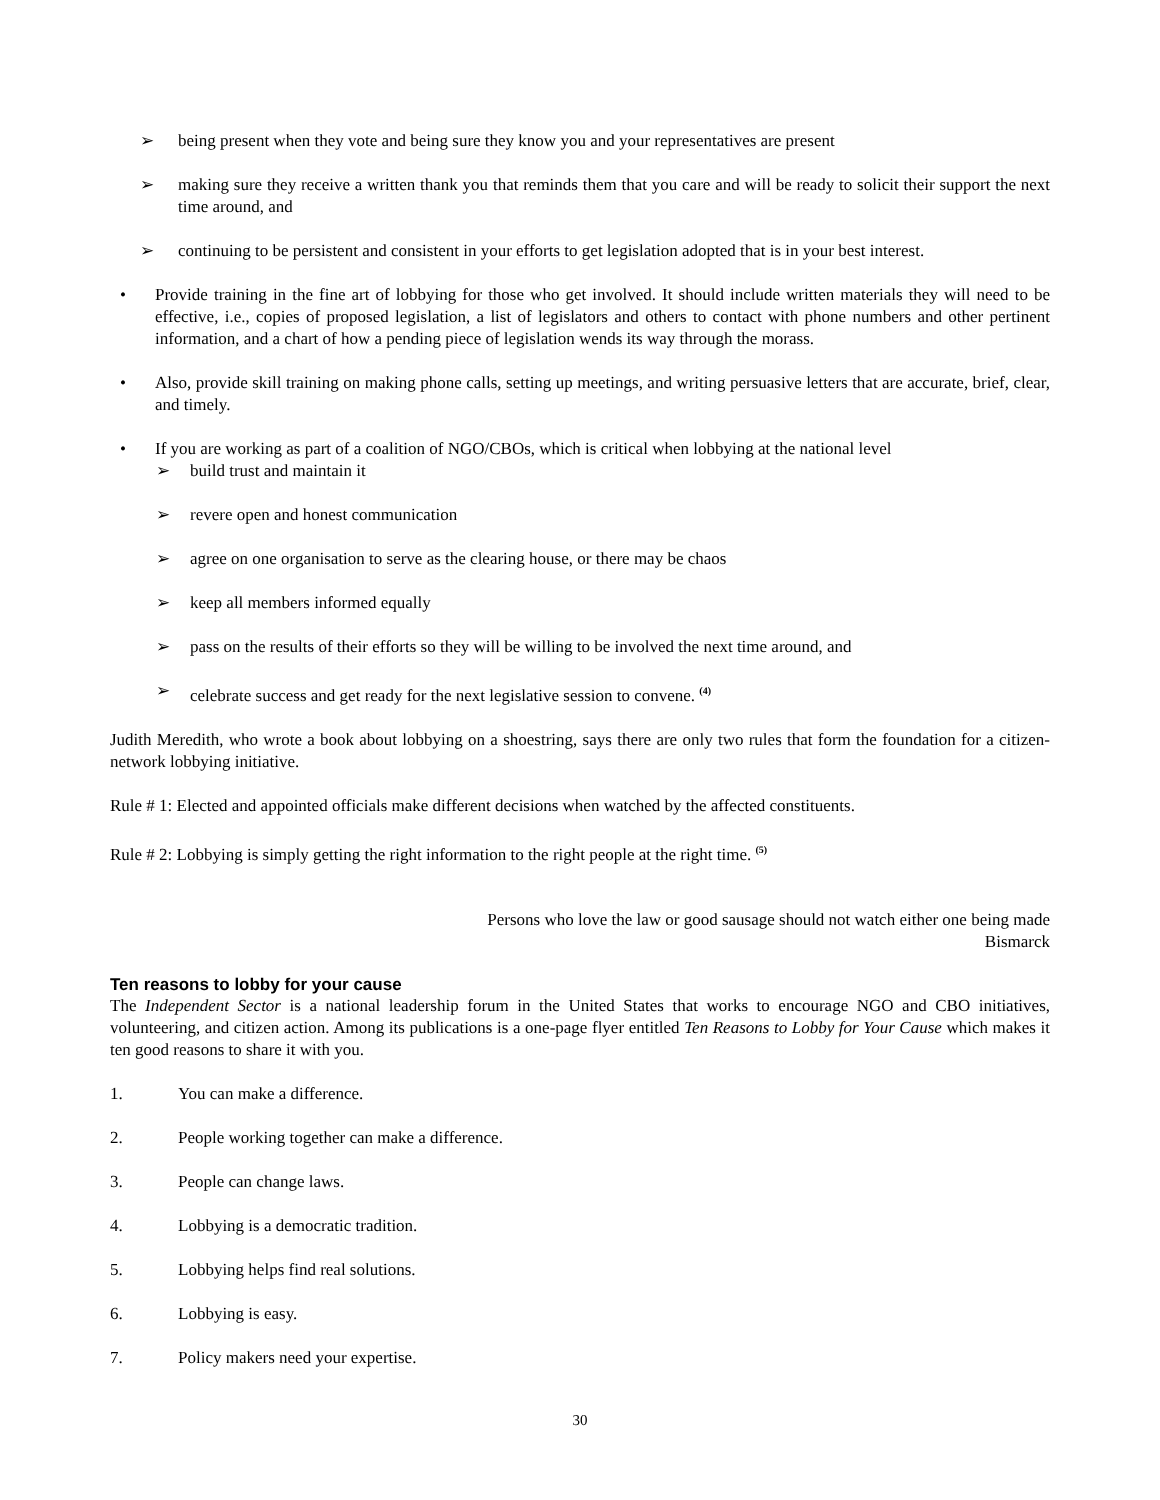➢ being present when they vote and being sure they know you and your representatives are present
➢ making sure they receive a written thank you that reminds them that you care and will be ready to solicit their support the next time around, and
➢ continuing to be persistent and consistent in your efforts to get legislation adopted that is in your best interest.
• Provide training in the fine art of lobbying for those who get involved. It should include written materials they will need to be effective, i.e., copies of proposed legislation, a list of legislators and others to contact with phone numbers and other pertinent information, and a chart of how a pending piece of legislation wends its way through the morass.
• Also, provide skill training on making phone calls, setting up meetings, and writing persuasive letters that are accurate, brief, clear, and timely.
• If you are working as part of a coalition of NGO/CBOs, which is critical when lobbying at the national level
➢ build trust and maintain it
➢ revere open and honest communication
➢ agree on one organisation to serve as the clearing house, or there may be chaos
➢ keep all members informed equally
➢ pass on the results of their efforts so they will be willing to be involved the next time around, and
➢ celebrate success and get ready for the next legislative session to convene. <sup>(4)</sup>
Judith Meredith, who wrote a book about lobbying on a shoestring, says there are only two rules that form the foundation for a citizen-network lobbying initiative.
Rule # 1: Elected and appointed officials make different decisions when watched by the affected constituents.
Rule # 2: Lobbying is simply getting the right information to the right people at the right time. <sup>(5)</sup>
Persons who love the law or good sausage should not watch either one being made
Bismarck
Ten reasons to lobby for your cause
The Independent Sector is a national leadership forum in the United States that works to encourage NGO and CBO initiatives, volunteering, and citizen action. Among its publications is a one-page flyer entitled Ten Reasons to Lobby for Your Cause which makes it ten good reasons to share it with you.
1. You can make a difference.
2. People working together can make a difference.
3. People can change laws.
4. Lobbying is a democratic tradition.
5. Lobbying helps find real solutions.
6. Lobbying is easy.
7. Policy makers need your expertise.
30